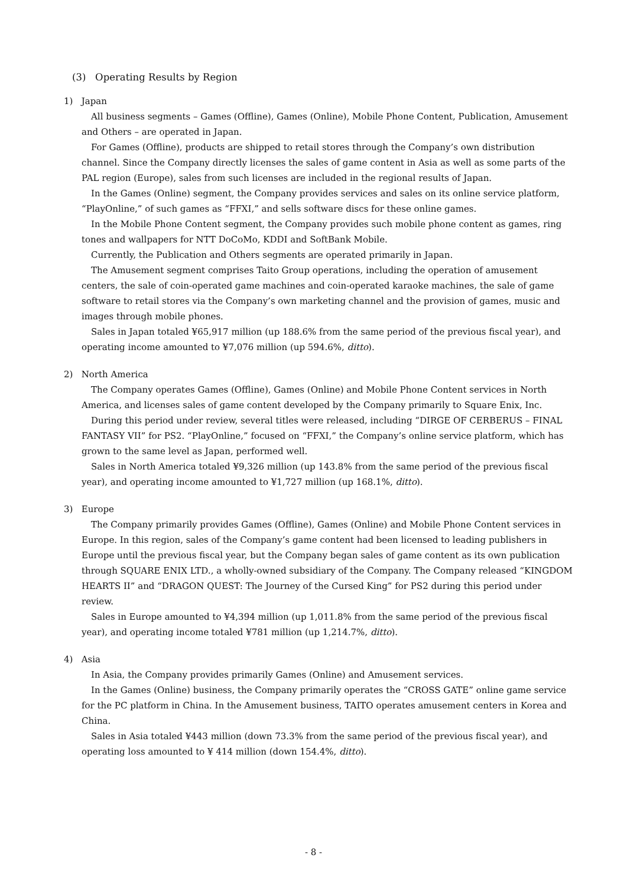(3) Operating Results by Region
1) Japan
All business segments – Games (Offline), Games (Online), Mobile Phone Content, Publication, Amusement and Others – are operated in Japan.
For Games (Offline), products are shipped to retail stores through the Company’s own distribution channel. Since the Company directly licenses the sales of game content in Asia as well as some parts of the PAL region (Europe), sales from such licenses are included in the regional results of Japan.
In the Games (Online) segment, the Company provides services and sales on its online service platform, “PlayOnline,” of such games as “FFXI,” and sells software discs for these online games.
In the Mobile Phone Content segment, the Company provides such mobile phone content as games, ring tones and wallpapers for NTT DoCoMo, KDDI and SoftBank Mobile.
Currently, the Publication and Others segments are operated primarily in Japan.
The Amusement segment comprises Taito Group operations, including the operation of amusement centers, the sale of coin-operated game machines and coin-operated karaoke machines, the sale of game software to retail stores via the Company’s own marketing channel and the provision of games, music and images through mobile phones.
Sales in Japan totaled ¥65,917 million (up 188.6% from the same period of the previous fiscal year), and operating income amounted to ¥7,076 million (up 594.6%, ditto).
2) North America
The Company operates Games (Offline), Games (Online) and Mobile Phone Content services in North America, and licenses sales of game content developed by the Company primarily to Square Enix, Inc.
During this period under review, several titles were released, including “DIRGE OF CERBERUS – FINAL FANTASY VII” for PS2. “PlayOnline,” focused on “FFXI,” the Company’s online service platform, which has grown to the same level as Japan, performed well.
Sales in North America totaled ¥9,326 million (up 143.8% from the same period of the previous fiscal year), and operating income amounted to ¥1,727 million (up 168.1%, ditto).
3) Europe
The Company primarily provides Games (Offline), Games (Online) and Mobile Phone Content services in Europe. In this region, sales of the Company’s game content had been licensed to leading publishers in Europe until the previous fiscal year, but the Company began sales of game content as its own publication through SQUARE ENIX LTD., a wholly-owned subsidiary of the Company. The Company released “KINGDOM HEARTS II” and “DRAGON QUEST: The Journey of the Cursed King” for PS2 during this period under review.
Sales in Europe amounted to ¥4,394 million (up 1,011.8% from the same period of the previous fiscal year), and operating income totaled ¥781 million (up 1,214.7%, ditto).
4) Asia
In Asia, the Company provides primarily Games (Online) and Amusement services.
In the Games (Online) business, the Company primarily operates the “CROSS GATE” online game service for the PC platform in China. In the Amusement business, TAITO operates amusement centers in Korea and China.
Sales in Asia totaled ¥443 million (down 73.3% from the same period of the previous fiscal year), and operating loss amounted to ¥ 414 million (down 154.4%, ditto).
- 8 -